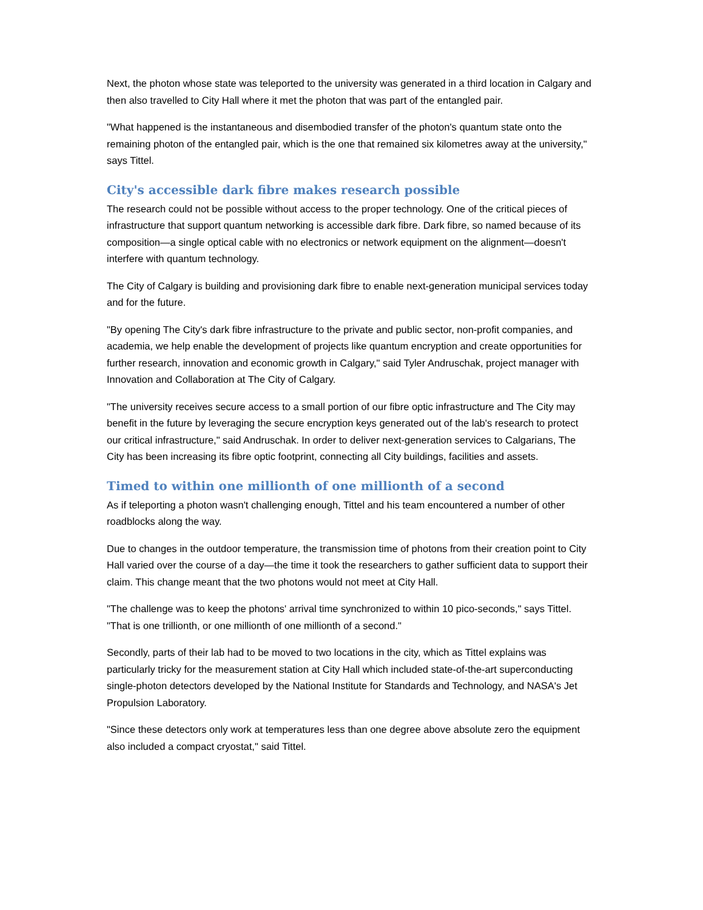Next, the photon whose state was teleported to the university was generated in a third location in Calgary and then also travelled to City Hall where it met the photon that was part of the entangled pair.
"What happened is the instantaneous and disembodied transfer of the photon's quantum state onto the remaining photon of the entangled pair, which is the one that remained six kilometres away at the university," says Tittel.
City's accessible dark fibre makes research possible
The research could not be possible without access to the proper technology. One of the critical pieces of infrastructure that support quantum networking is accessible dark fibre. Dark fibre, so named because of its composition—a single optical cable with no electronics or network equipment on the alignment—doesn't interfere with quantum technology.
The City of Calgary is building and provisioning dark fibre to enable next-generation municipal services today and for the future.
"By opening The City's dark fibre infrastructure to the private and public sector, non-profit companies, and academia, we help enable the development of projects like quantum encryption and create opportunities for further research, innovation and economic growth in Calgary," said Tyler Andruschak, project manager with Innovation and Collaboration at The City of Calgary.
"The university receives secure access to a small portion of our fibre optic infrastructure and The City may benefit in the future by leveraging the secure encryption keys generated out of the lab's research to protect our critical infrastructure," said Andruschak. In order to deliver next-generation services to Calgarians, The City has been increasing its fibre optic footprint, connecting all City buildings, facilities and assets.
Timed to within one millionth of one millionth of a second
As if teleporting a photon wasn't challenging enough, Tittel and his team encountered a number of other roadblocks along the way.
Due to changes in the outdoor temperature, the transmission time of photons from their creation point to City Hall varied over the course of a day—the time it took the researchers to gather sufficient data to support their claim. This change meant that the two photons would not meet at City Hall.
"The challenge was to keep the photons' arrival time synchronized to within 10 pico-seconds," says Tittel. "That is one trillionth, or one millionth of one millionth of a second."
Secondly, parts of their lab had to be moved to two locations in the city, which as Tittel explains was particularly tricky for the measurement station at City Hall which included state-of-the-art superconducting single-photon detectors developed by the National Institute for Standards and Technology, and NASA's Jet Propulsion Laboratory.
"Since these detectors only work at temperatures less than one degree above absolute zero the equipment also included a compact cryostat," said Tittel.